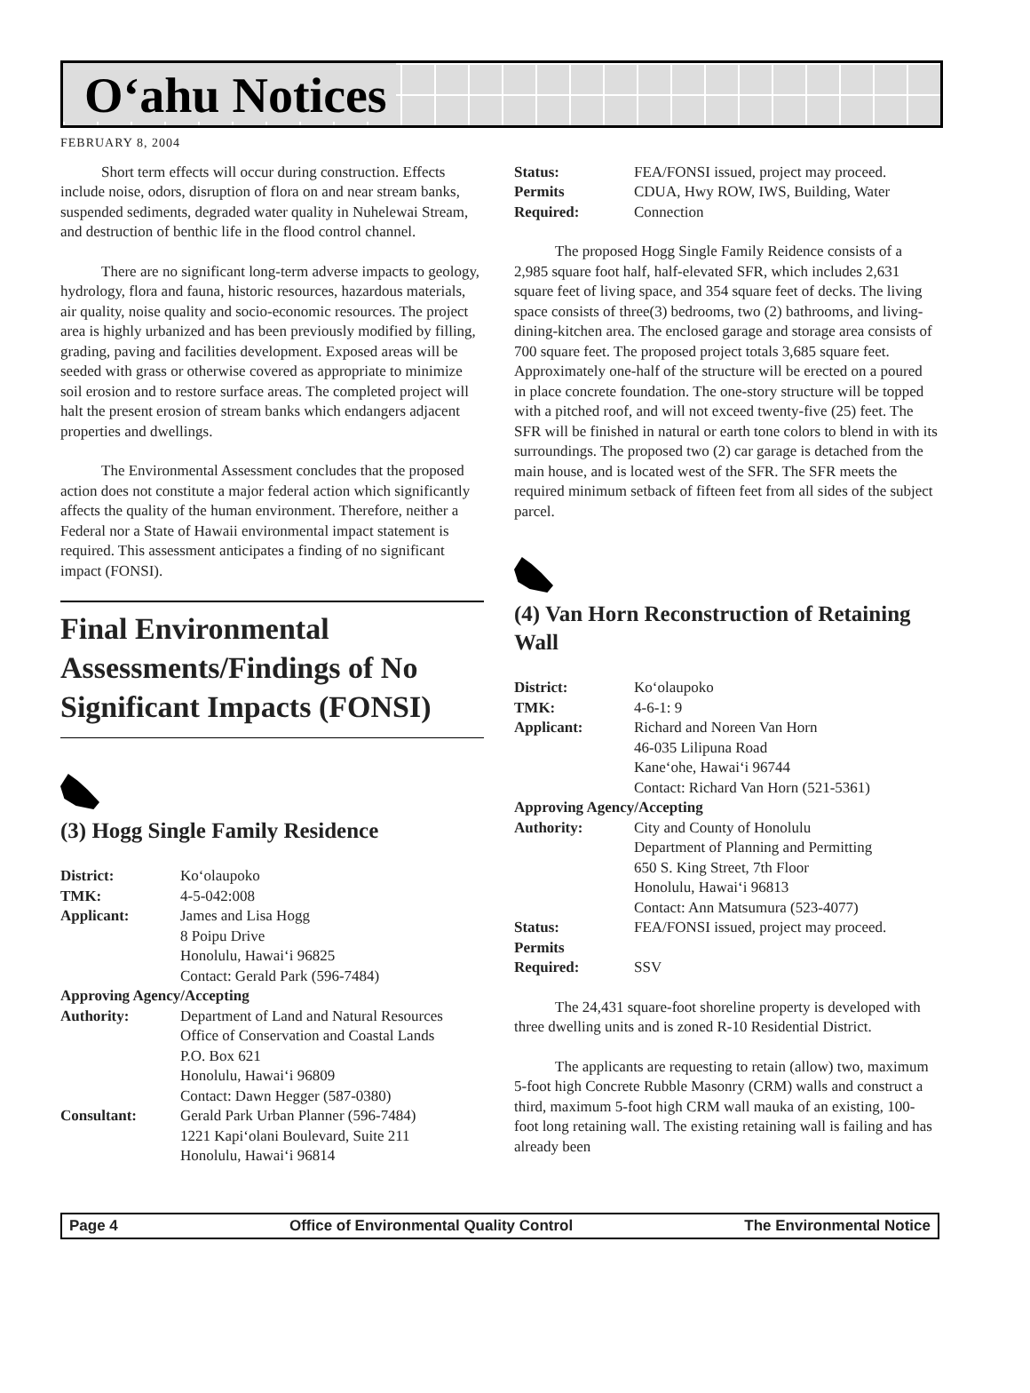O‘ahu Notices
FEBRUARY 8, 2004
Short term effects will occur during construction. Effects include noise, odors, disruption of flora on and near stream banks, suspended sediments, degraded water quality in Nuhelewai Stream, and destruction of benthic life in the flood control channel.
There are no significant long-term adverse impacts to geology, hydrology, flora and fauna, historic resources, hazardous materials, air quality, noise quality and socio-economic resources. The project area is highly urbanized and has been previously modified by filling, grading, paving and facilities development. Exposed areas will be seeded with grass or otherwise covered as appropriate to minimize soil erosion and to restore surface areas. The completed project will halt the present erosion of stream banks which endangers adjacent properties and dwellings.
The Environmental Assessment concludes that the proposed action does not constitute a major federal action which significantly affects the quality of the human environment. Therefore, neither a Federal nor a State of Hawaii environmental impact statement is required. This assessment anticipates a finding of no significant impact (FONSI).
Final Environmental Assessments/Findings of No Significant Impacts (FONSI)
(3) Hogg Single Family Residence
District: Ko‘olaupoko TMK: 4-5-042:008 Applicant: James and Lisa Hogg
8 Poipu Drive
Honolulu, Hawai‘i 96825
Contact: Gerald Park (596-7484) Approving Agency/Accepting Authority: Department of Land and Natural Resources
Office of Conservation and Coastal Lands
P.O. Box 621
Honolulu, Hawai‘i 96809
Contact: Dawn Hegger (587-0380) Consultant: Gerald Park Urban Planner (596-7484)
1221 Kapi‘olani Boulevard, Suite 211
Honolulu, Hawai‘i 96814
Status: FEA/FONSI issued, project may proceed. Permits
Required: CDUA, Hwy ROW, IWS, Building, Water Connection
The proposed Hogg Single Family Reidence consists of a 2,985 square foot half, half-elevated SFR, which includes 2,631 square feet of living space, and 354 square feet of decks. The living space consists of three(3) bedrooms, two (2) bathrooms, and living-dining-kitchen area. The enclosed garage and storage area consists of 700 square feet. The proposed project totals 3,685 square feet. Approximately one-half of the structure will be erected on a poured in place concrete foundation. The one-story structure will be topped with a pitched roof, and will not exceed twenty-five (25) feet. The SFR will be finished in natural or earth tone colors to blend in with its surroundings. The proposed two (2) car garage is detached from the main house, and is located west of the SFR. The SFR meets the required minimum setback of fifteen feet from all sides of the subject parcel.
(4) Van Horn Reconstruction of Retaining Wall
District: Ko‘olaupoko TMK: 4-6-1: 9 Applicant: Richard and Noreen Van Horn
46-035 Lilipuna Road
Kane‘ohe, Hawai‘i 96744
Contact: Richard Van Horn (521-5361) Approving Agency/Accepting Authority: City and County of Honolulu
Department of Planning and Permitting
650 S. King Street, 7th Floor
Honolulu, Hawai‘i 96813
Contact: Ann Matsumura (523-4077) Status: FEA/FONSI issued, project may proceed. Permits
Required:
SSV
The 24,431 square-foot shoreline property is developed with three dwelling units and is zoned R-10 Residential District.
The applicants are requesting to retain (allow) two, maximum 5-foot high Concrete Rubble Masonry (CRM) walls and construct a third, maximum 5-foot high CRM wall mauka of an existing, 100-foot long retaining wall. The existing retaining wall is failing and has already been
Page 4 Office of Environmental Quality Control The Environmental Notice